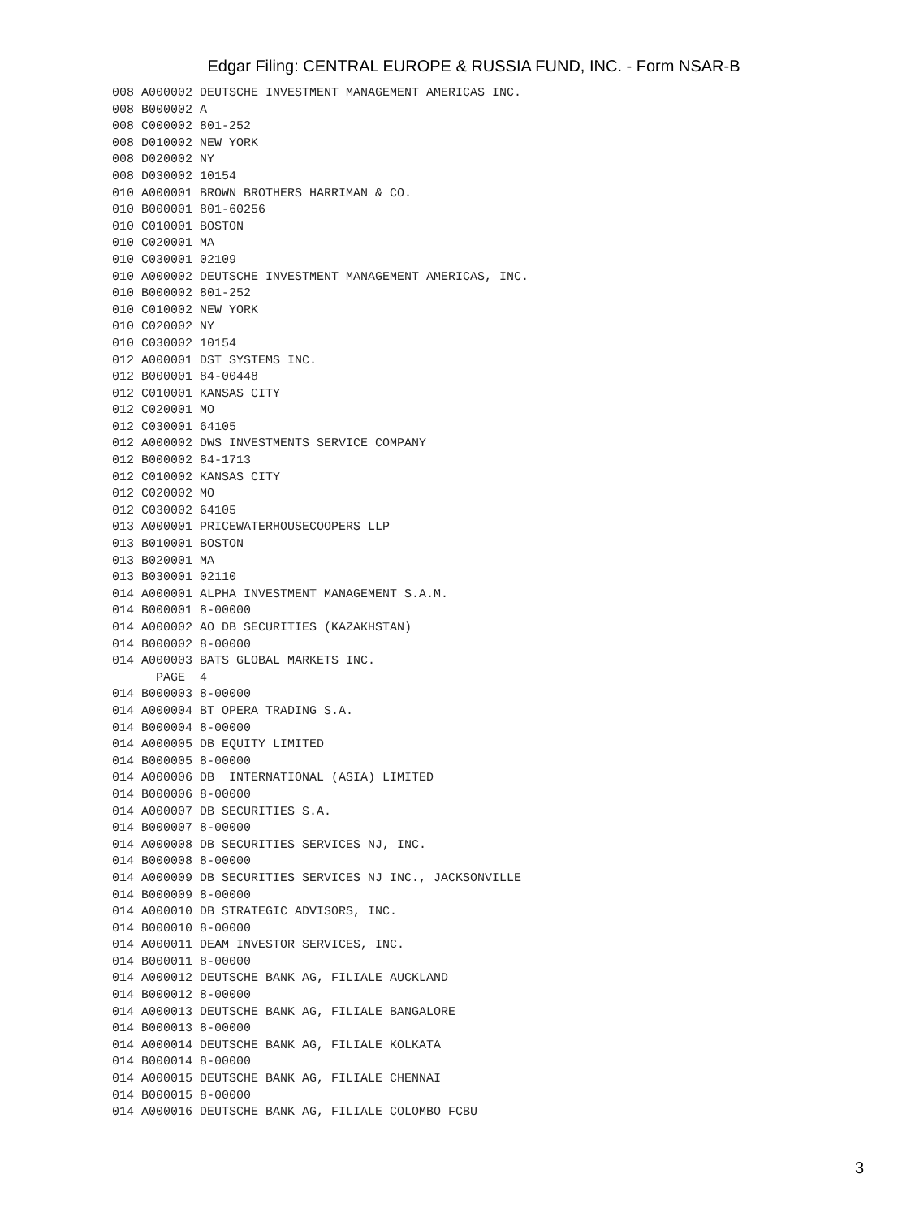Edgar Filing: CENTRAL EUROPE & RUSSIA FUND, INC. - Form NSAR-B
008 A000002 DEUTSCHE INVESTMENT MANAGEMENT AMERICAS INC.
008 B000002 A
008 C000002 801-252
008 D010002 NEW YORK
008 D020002 NY
008 D030002 10154
010 A000001 BROWN BROTHERS HARRIMAN & CO.
010 B000001 801-60256
010 C010001 BOSTON
010 C020001 MA
010 C030001 02109
010 A000002 DEUTSCHE INVESTMENT MANAGEMENT AMERICAS, INC.
010 B000002 801-252
010 C010002 NEW YORK
010 C020002 NY
010 C030002 10154
012 A000001 DST SYSTEMS INC.
012 B000001 84-00448
012 C010001 KANSAS CITY
012 C020001 MO
012 C030001 64105
012 A000002 DWS INVESTMENTS SERVICE COMPANY
012 B000002 84-1713
012 C010002 KANSAS CITY
012 C020002 MO
012 C030002 64105
013 A000001 PRICEWATERHOUSECOOPERS LLP
013 B010001 BOSTON
013 B020001 MA
013 B030001 02110
014 A000001 ALPHA INVESTMENT MANAGEMENT S.A.M.
014 B000001 8-00000
014 A000002 AO DB SECURITIES (KAZAKHSTAN)
014 B000002 8-00000
014 A000003 BATS GLOBAL MARKETS INC.
      PAGE  4
014 B000003 8-00000
014 A000004 BT OPERA TRADING S.A.
014 B000004 8-00000
014 A000005 DB EQUITY LIMITED
014 B000005 8-00000
014 A000006 DB  INTERNATIONAL (ASIA) LIMITED
014 B000006 8-00000
014 A000007 DB SECURITIES S.A.
014 B000007 8-00000
014 A000008 DB SECURITIES SERVICES NJ, INC.
014 B000008 8-00000
014 A000009 DB SECURITIES SERVICES NJ INC., JACKSONVILLE
014 B000009 8-00000
014 A000010 DB STRATEGIC ADVISORS, INC.
014 B000010 8-00000
014 A000011 DEAM INVESTOR SERVICES, INC.
014 B000011 8-00000
014 A000012 DEUTSCHE BANK AG, FILIALE AUCKLAND
014 B000012 8-00000
014 A000013 DEUTSCHE BANK AG, FILIALE BANGALORE
014 B000013 8-00000
014 A000014 DEUTSCHE BANK AG, FILIALE KOLKATA
014 B000014 8-00000
014 A000015 DEUTSCHE BANK AG, FILIALE CHENNAI
014 B000015 8-00000
014 A000016 DEUTSCHE BANK AG, FILIALE COLOMBO FCBU
3